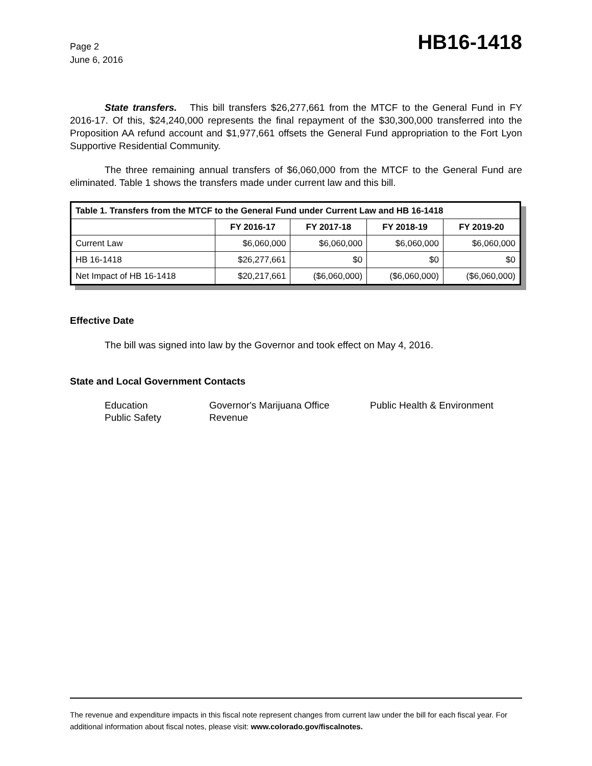Page 2
June 6, 2016
HB16-1418
State transfers. This bill transfers $26,277,661 from the MTCF to the General Fund in FY 2016-17. Of this, $24,240,000 represents the final repayment of the $30,300,000 transferred into the Proposition AA refund account and $1,977,661 offsets the General Fund appropriation to the Fort Lyon Supportive Residential Community.
The three remaining annual transfers of $6,060,000 from the MTCF to the General Fund are eliminated. Table 1 shows the transfers made under current law and this bill.
| Table 1. Transfers from the MTCF to the General Fund under Current Law and HB 16-1418 | | | | |
| --- | --- | --- | --- | --- |
| | FY 2016-17 | FY 2017-18 | FY 2018-19 | FY 2019-20 |
| Current Law | $6,060,000 | $6,060,000 | $6,060,000 | $6,060,000 |
| HB 16-1418 | $26,277,661 | $0 | $0 | $0 |
| Net Impact of HB 16-1418 | $20,217,661 | ($6,060,000) | ($6,060,000) | ($6,060,000) |
Effective Date
The bill was signed into law by the Governor and took effect on May 4, 2016.
State and Local Government Contacts
Education
Governor's Marijuana Office
Public Health & Environment
Public Safety
Revenue
The revenue and expenditure impacts in this fiscal note represent changes from current law under the bill for each fiscal year. For additional information about fiscal notes, please visit: www.colorado.gov/fiscalnotes.